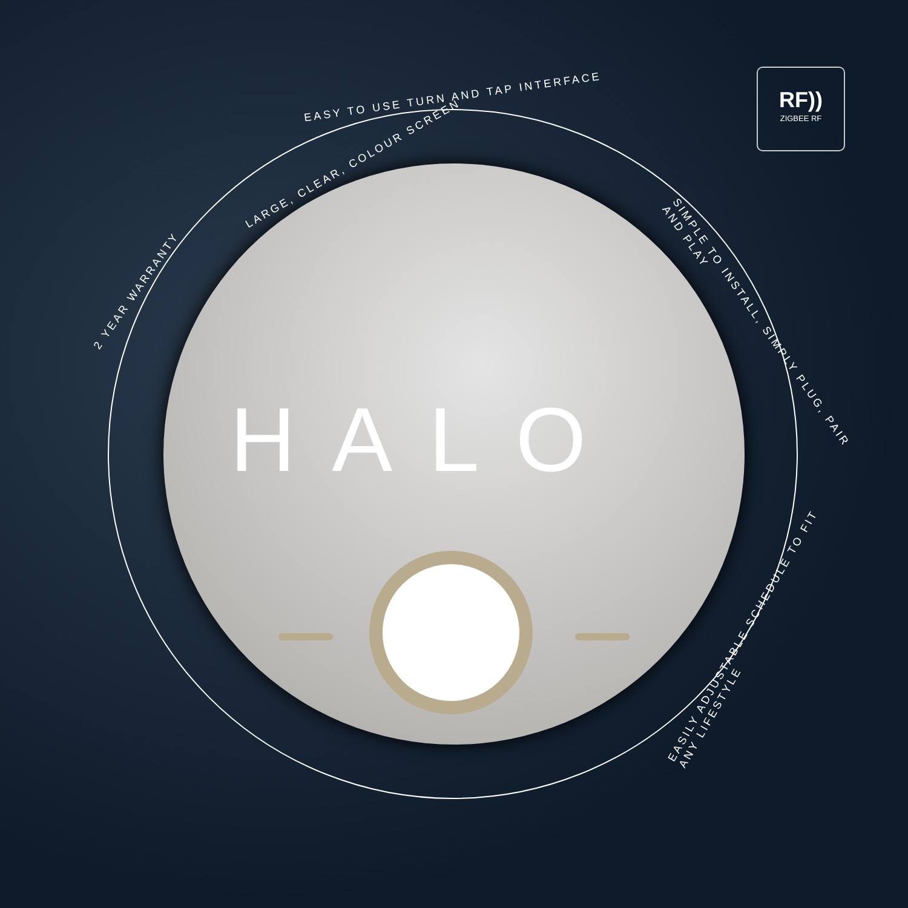RF))
ZIGBEE RF
HALO
EASY TO USE TURN AND TAP INTERFACE
LARGE, CLEAR, COLOUR SCREEN
2 YEAR WARRANTY
SIMPLE TO INSTALL, SIMPLY PLUG, PAIR AND PLAY
EASILY ADJUSTABLE SCHEDULE TO FIT ANY LIFESTYLE